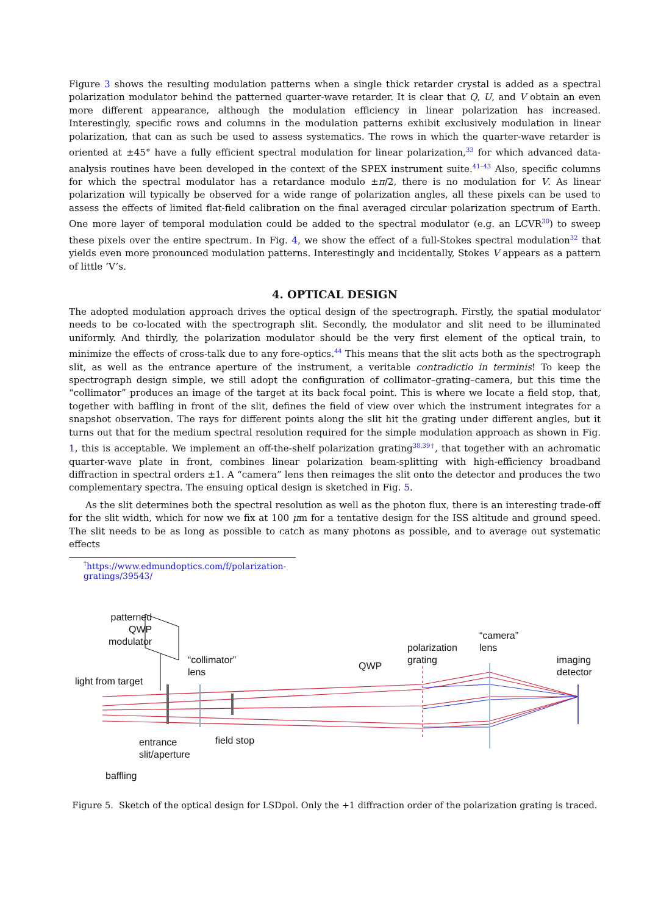Figure 3 shows the resulting modulation patterns when a single thick retarder crystal is added as a spectral polarization modulator behind the patterned quarter-wave retarder. It is clear that Q, U, and V obtain an even more different appearance, although the modulation efficiency in linear polarization has increased. Interestingly, specific rows and columns in the modulation patterns exhibit exclusively modulation in linear polarization, that can as such be used to assess systematics. The rows in which the quarter-wave retarder is oriented at ±45° have a fully efficient spectral modulation for linear polarization,<sup>33</sup> for which advanced data-analysis routines have been developed in the context of the SPEX instrument suite.<sup>41–43</sup> Also, specific columns for which the spectral modulator has a retardance modulo ±π/2, there is no modulation for V. As linear polarization will typically be observed for a wide range of polarization angles, all these pixels can be used to assess the effects of limited flat-field calibration on the final averaged circular polarization spectrum of Earth. One more layer of temporal modulation could be added to the spectral modulator (e.g. an LCVR<sup>30</sup>) to sweep these pixels over the entire spectrum. In Fig. 4, we show the effect of a full-Stokes spectral modulation<sup>32</sup> that yields even more pronounced modulation patterns. Interestingly and incidentally, Stokes V appears as a pattern of little ’V’s.
4. OPTICAL DESIGN
The adopted modulation approach drives the optical design of the spectrograph. Firstly, the spatial modulator needs to be co-located with the spectrograph slit. Secondly, the modulator and slit need to be illuminated uniformly. And thirdly, the polarization modulator should be the very first element of the optical train, to minimize the effects of cross-talk due to any fore-optics.<sup>44</sup> This means that the slit acts both as the spectrograph slit, as well as the entrance aperture of the instrument, a veritable contradictio in terminis! To keep the spectrograph design simple, we still adopt the configuration of collimator–grating–camera, but this time the “collimator” produces an image of the target at its back focal point. This is where we locate a field stop, that, together with baffling in front of the slit, defines the field of view over which the instrument integrates for a snapshot observation. The rays for different points along the slit hit the grating under different angles, but it turns out that for the medium spectral resolution required for the simple modulation approach as shown in Fig. 1, this is acceptable. We implement an off-the-shelf polarization grating<sup>38,39†</sup>, that together with an achromatic quarter-wave plate in front, combines linear polarization beam-splitting with high-efficiency broadband diffraction in spectral orders ±1. A “camera” lens then reimages the slit onto the detector and produces the two complementary spectra. The ensuing optical design is sketched in Fig. 5.
As the slit determines both the spectral resolution as well as the photon flux, there is an interesting trade-off for the slit width, which for now we fix at 100 μm for a tentative design for the ISS altitude and ground speed. The slit needs to be as long as possible to catch as many photons as possible, and to average out systematic effects
<sup>†</sup> https://www.edmundoptics.com/f/polarization-gratings/39543/
patterned
QWP
modulator
“collimator”
lens
light from target
QWP
polarization
grating
“camera”
lens
imaging
detector
entrance
slit/aperture
field stop
baffling
Figure 5. Sketch of the optical design for LSDpol. Only the +1 diffraction order of the polarization grating is traced.